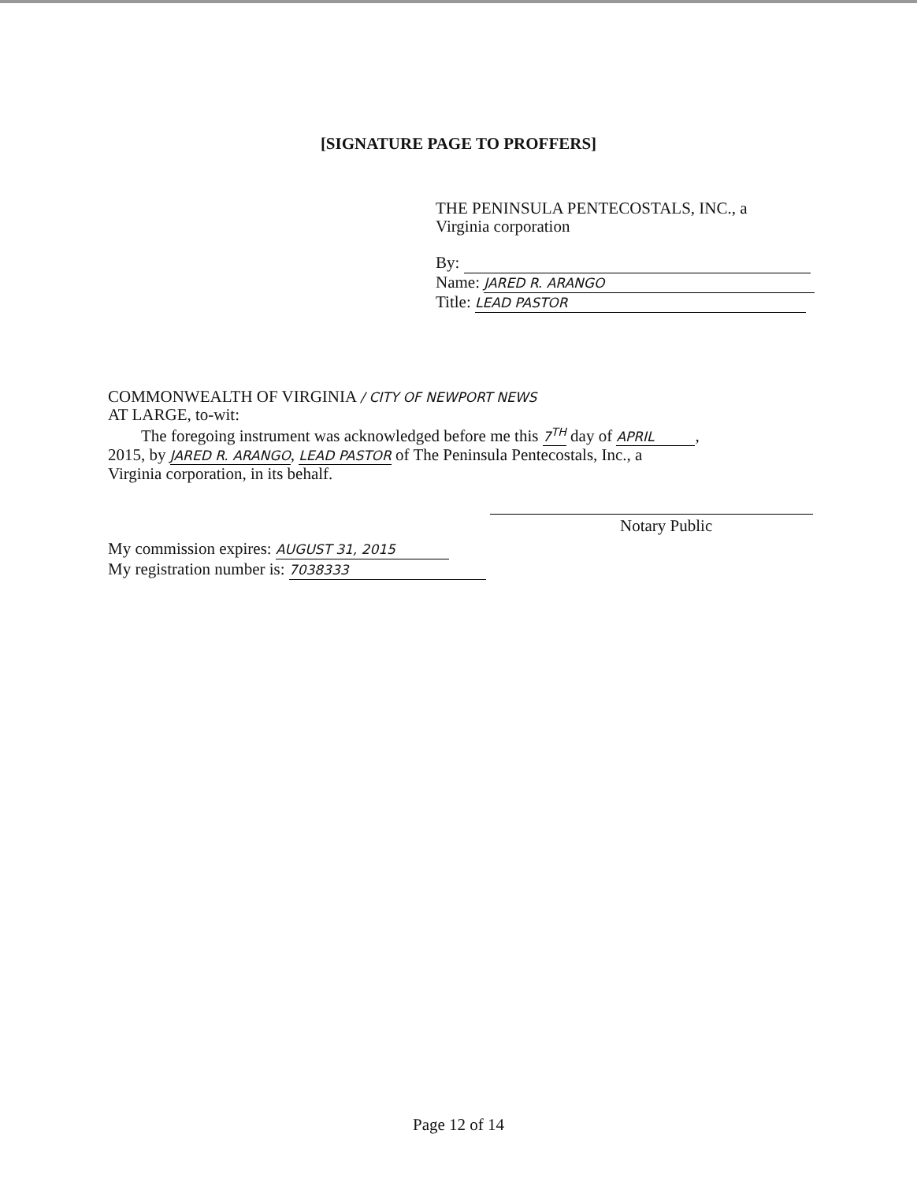[SIGNATURE PAGE TO PROFFERS]
THE PENINSULA PENTECOSTALS, INC., a
Virginia corporation
By:
Name: JARED R. ARANGO
Title: LEAD PASTOR
COMMONWEALTH OF VIRGINIA / CITY OF NEWPORT NEWS
AT LARGE, to-wit:
The foregoing instrument was acknowledged before me this 7<sup>TH</sup> day of APRIL,
2015, by JARED R. ARANGO, LEAD PASTOR of The Peninsula Pentecostals, Inc., a
Virginia corporation, in its behalf.
Notary Public
My commission expires: AUGUST 31, 2015
My registration number is: 7038333
Page 12 of 14